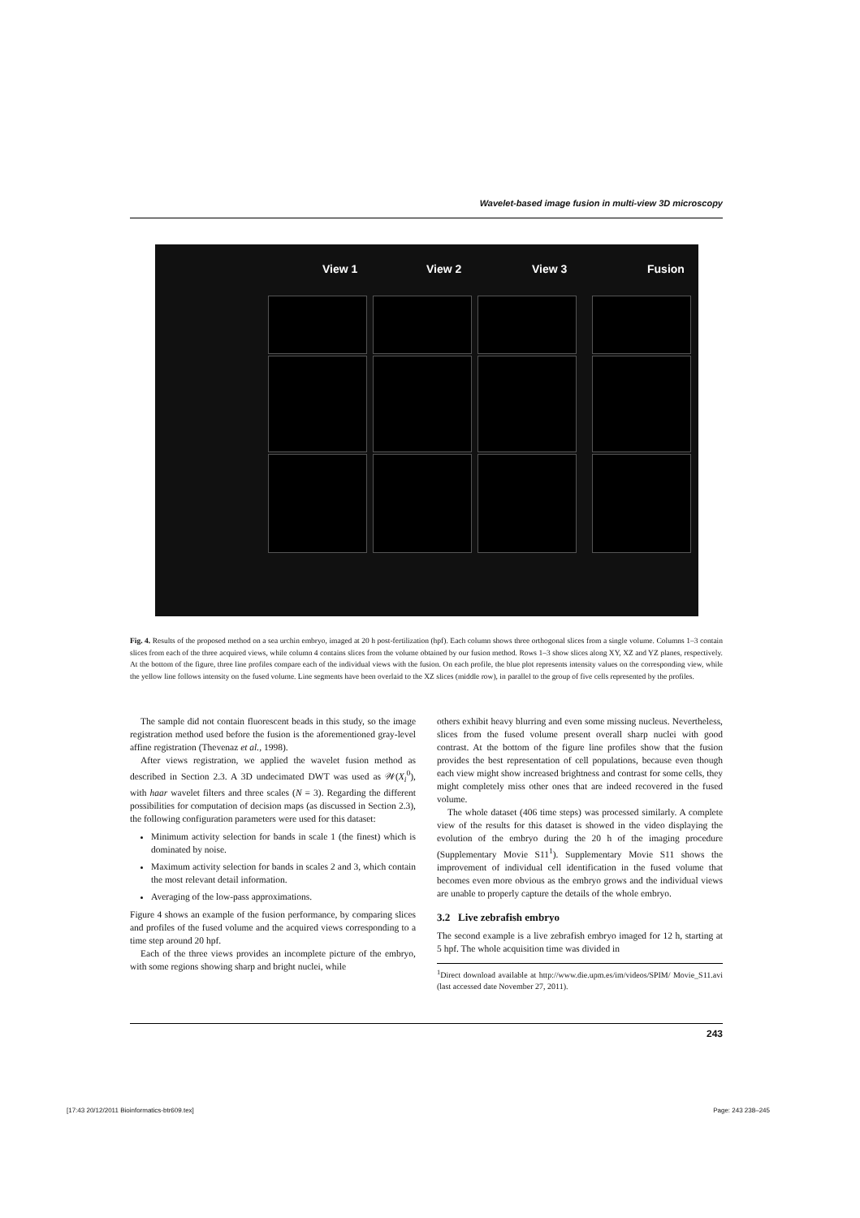Wavelet-based image fusion in multi-view 3D microscopy
View 1 View 2 View 3 Fusion
Fig. 4. Results of the proposed method on a sea urchin embryo, imaged at 20 h post-fertilization (hpf). Each column shows three orthogonal slices from a single volume. Columns 1–3 contain slices from each of the three acquired views, while column 4 contains slices from the volume obtained by our fusion method. Rows 1–3 show slices along XY, XZ and YZ planes, respectively. At the bottom of the figure, three line profiles compare each of the individual views with the fusion. On each profile, the blue plot represents intensity values on the corresponding view, while the yellow line follows intensity on the fused volume. Line segments have been overlaid to the XZ slices (middle row), in parallel to the group of five cells represented by the profiles.
The sample did not contain fluorescent beads in this study, so the image registration method used before the fusion is the aforementioned gray-level affine registration (Thevenaz et al., 1998).
After views registration, we applied the wavelet fusion method as described in Section 2.3. A 3D undecimated DWT was used as 𝒲(X<sub>i</sub><sup>0</sup>), with haar wavelet filters and three scales (N = 3). Regarding the different possibilities for computation of decision maps (as discussed in Section 2.3), the following configuration parameters were used for this dataset:
Minimum activity selection for bands in scale 1 (the finest) which is dominated by noise.
Maximum activity selection for bands in scales 2 and 3, which contain the most relevant detail information.
Averaging of the low-pass approximations.
Figure 4 shows an example of the fusion performance, by comparing slices and profiles of the fused volume and the acquired views corresponding to a time step around 20 hpf.
Each of the three views provides an incomplete picture of the embryo, with some regions showing sharp and bright nuclei, while
others exhibit heavy blurring and even some missing nucleus. Nevertheless, slices from the fused volume present overall sharp nuclei with good contrast. At the bottom of the figure line profiles show that the fusion provides the best representation of cell populations, because even though each view might show increased brightness and contrast for some cells, they might completely miss other ones that are indeed recovered in the fused volume.
The whole dataset (406 time steps) was processed similarly. A complete view of the results for this dataset is showed in the video displaying the evolution of the embryo during the 20 h of the imaging procedure (Supplementary Movie S11<sup>1</sup>). Supplementary Movie S11 shows the improvement of individual cell identification in the fused volume that becomes even more obvious as the embryo grows and the individual views are unable to properly capture the details of the whole embryo.
3.2 Live zebrafish embryo
The second example is a live zebrafish embryo imaged for 12 h, starting at 5 hpf. The whole acquisition time was divided in
<sup>1</sup> Direct download available at http://www.die.upm.es/im/videos/SPIM/ Movie_S11.avi (last accessed date November 27, 2011).
243
[17:43 20/12/2011 Bioinformatics-btr609.tex] Page: 243 238–245